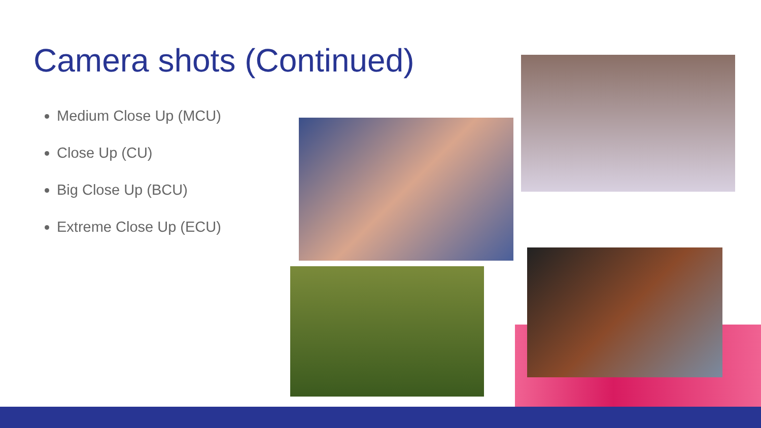Camera shots (Continued)
Medium Close Up (MCU)
Close Up (CU)
Big Close Up (BCU)
Extreme Close Up (ECU)